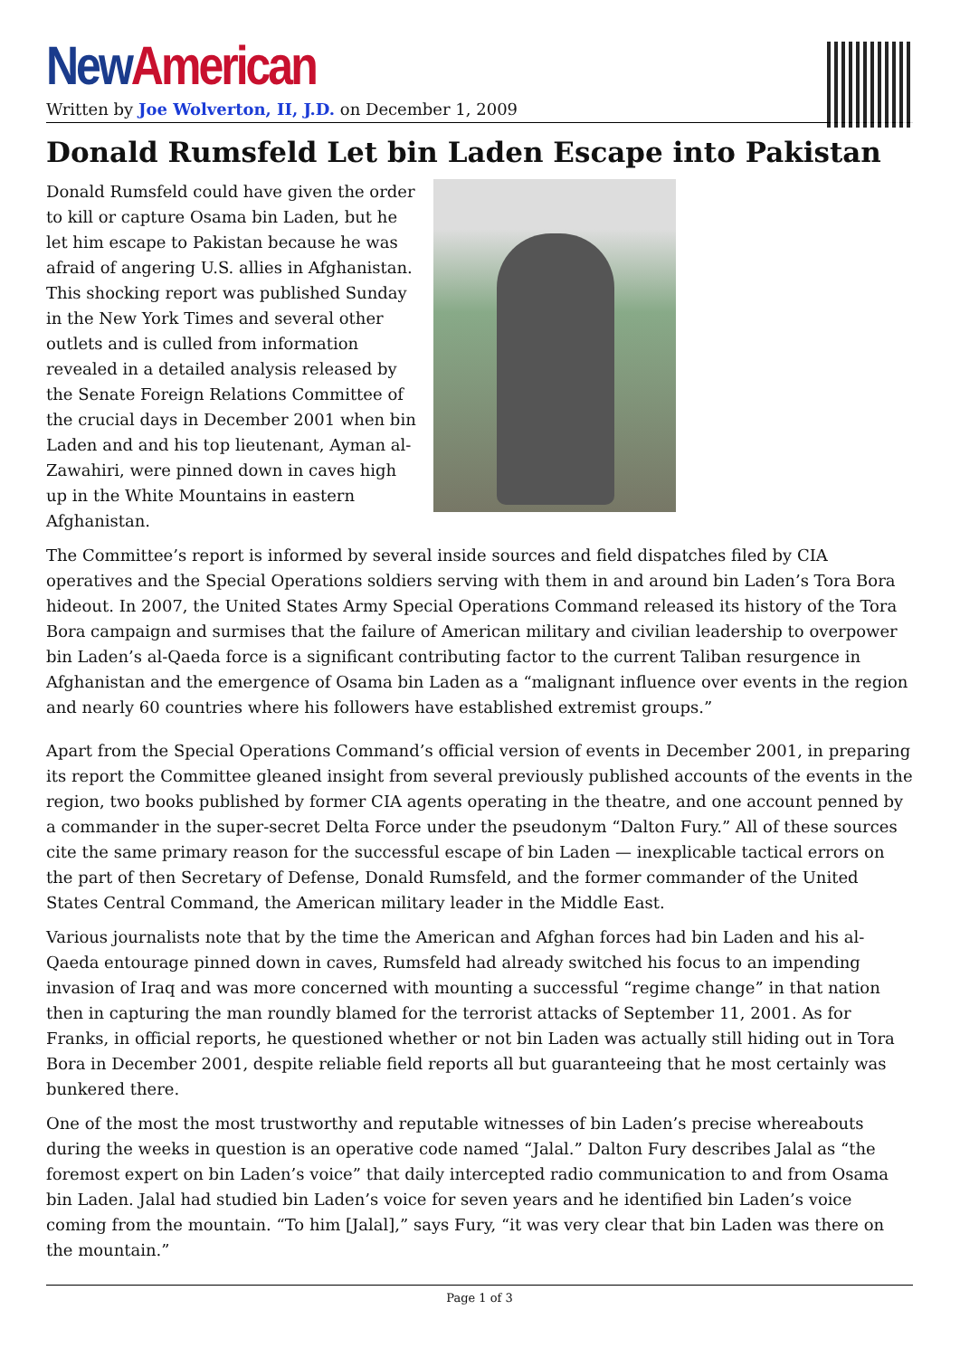New American
Written by Joe Wolverton, II, J.D. on December 1, 2009
Donald Rumsfeld Let bin Laden Escape into Pakistan
Donald Rumsfeld could have given the order to kill or capture Osama bin Laden, but he let him escape to Pakistan because he was afraid of angering U.S. allies in Afghanistan. This shocking report was published Sunday in the New York Times and several other outlets and is culled from information revealed in a detailed analysis released by the Senate Foreign Relations Committee of the crucial days in December 2001 when bin Laden and and his top lieutenant, Ayman al-Zawahiri, were pinned down in caves high up in the White Mountains in eastern Afghanistan.
The Committee’s report is informed by several inside sources and field dispatches filed by CIA operatives and the Special Operations soldiers serving with them in and around bin Laden’s Tora Bora hideout. In 2007, the United States Army Special Operations Command released its history of the Tora Bora campaign and surmises that the failure of American military and civilian leadership to overpower bin Laden’s al-Qaeda force is a significant contributing factor to the current Taliban resurgence in Afghanistan and the emergence of Osama bin Laden as a “malignant influence over events in the region and nearly 60 countries where his followers have established extremist groups.”
Apart from the Special Operations Command’s official version of events in December 2001, in preparing its report the Committee gleaned insight from several previously published accounts of the events in the region, two books published by former CIA agents operating in the theatre, and one account penned by a commander in the super-secret Delta Force under the pseudonym “Dalton Fury.” All of these sources cite the same primary reason for the successful escape of bin Laden — inexplicable tactical errors on the part of then Secretary of Defense, Donald Rumsfeld, and the former commander of the United States Central Command, the American military leader in the Middle East.
Various journalists note that by the time the American and Afghan forces had bin Laden and his al-Qaeda entourage pinned down in caves, Rumsfeld had already switched his focus to an impending invasion of Iraq and was more concerned with mounting a successful “regime change” in that nation then in capturing the man roundly blamed for the terrorist attacks of September 11, 2001. As for Franks, in official reports, he questioned whether or not bin Laden was actually still hiding out in Tora Bora in December 2001, despite reliable field reports all but guaranteeing that he most certainly was bunkered there.
One of the most the most trustworthy and reputable witnesses of bin Laden’s precise whereabouts during the weeks in question is an operative code named “Jalal.” Dalton Fury describes Jalal as “the foremost expert on bin Laden’s voice” that daily intercepted radio communication to and from Osama bin Laden. Jalal had studied bin Laden’s voice for seven years and he identified bin Laden’s voice coming from the mountain. “To him [Jalal],” says Fury, “it was very clear that bin Laden was there on the mountain.”
Page 1 of 3